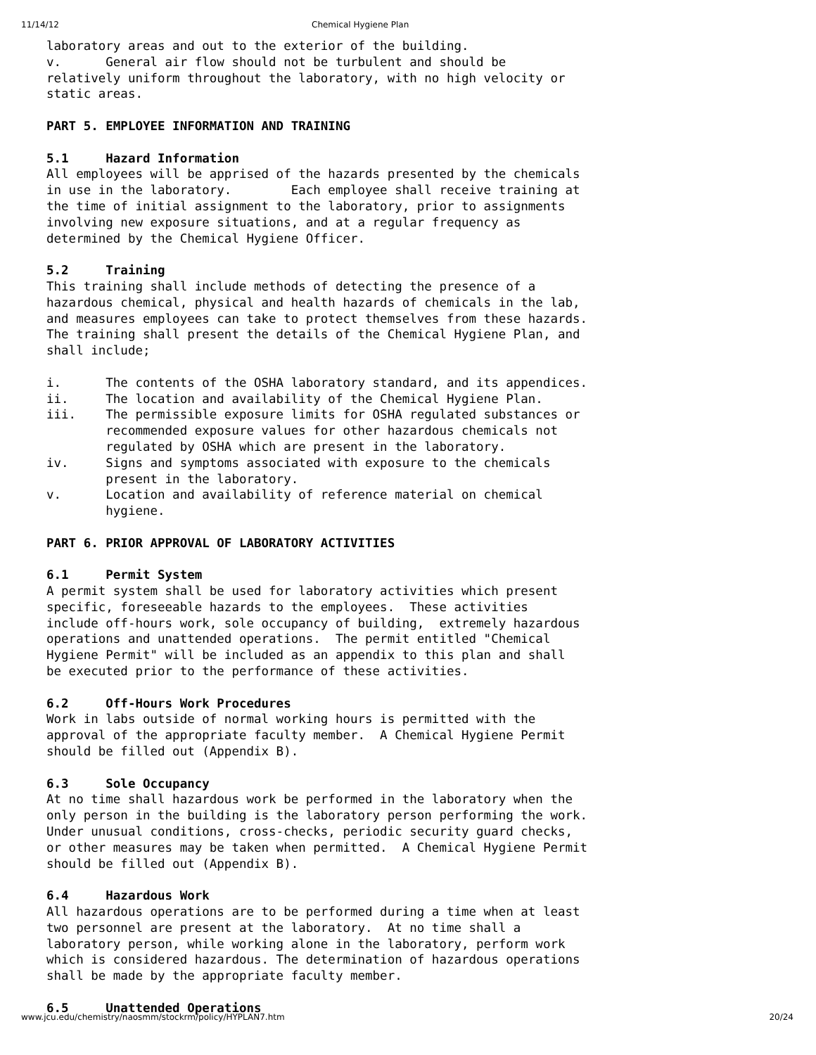11/14/12 Chemical Hygiene Plan
laboratory areas and out to the exterior of the building. v. General air flow should not be turbulent and should be relatively uniform throughout the laboratory, with no high velocity or static areas. PART 5. EMPLOYEE INFORMATION AND TRAINING 5.1 Hazard Information All employees will be apprised of the hazards presented by the chemicals in use in the laboratory. Each employee shall receive training at the time of initial assignment to the laboratory, prior to assignments involving new exposure situations, and at a regular frequency as determined by the Chemical Hygiene Officer. 5.2 Training This training shall include methods of detecting the presence of a hazardous chemical, physical and health hazards of chemicals in the lab, and measures employees can take to protect themselves from these hazards. The training shall present the details of the Chemical Hygiene Plan, and shall include; i. The contents of the OSHA laboratory standard, and its appendices. ii. The location and availability of the Chemical Hygiene Plan. iii. The permissible exposure limits for OSHA regulated substances or recommended exposure values for other hazardous chemicals not regulated by OSHA which are present in the laboratory. iv. Signs and symptoms associated with exposure to the chemicals present in the laboratory. v. Location and availability of reference material on chemical hygiene. PART 6. PRIOR APPROVAL OF LABORATORY ACTIVITIES 6.1 Permit System A permit system shall be used for laboratory activities which present specific, foreseeable hazards to the employees. These activities include off-hours work, sole occupancy of building, extremely hazardous operations and unattended operations. The permit entitled "Chemical Hygiene Permit" will be included as an appendix to this plan and shall be executed prior to the performance of these activities. 6.2 Off-Hours Work Procedures Work in labs outside of normal working hours is permitted with the approval of the appropriate faculty member. A Chemical Hygiene Permit should be filled out (Appendix B). 6.3 Sole Occupancy At no time shall hazardous work be performed in the laboratory when the only person in the building is the laboratory person performing the work. Under unusual conditions, cross-checks, periodic security guard checks, or other measures may be taken when permitted. A Chemical Hygiene Permit should be filled out (Appendix B). 6.4 Hazardous Work All hazardous operations are to be performed during a time when at least two personnel are present at the laboratory. At no time shall a laboratory person, while working alone in the laboratory, perform work which is considered hazardous. The determination of hazardous operations shall be made by the appropriate faculty member. 6.5 Unattended Operations
www.jcu.edu/chemistry/naosmm/stockrm/policy/HYPLAN7.htm 20/24